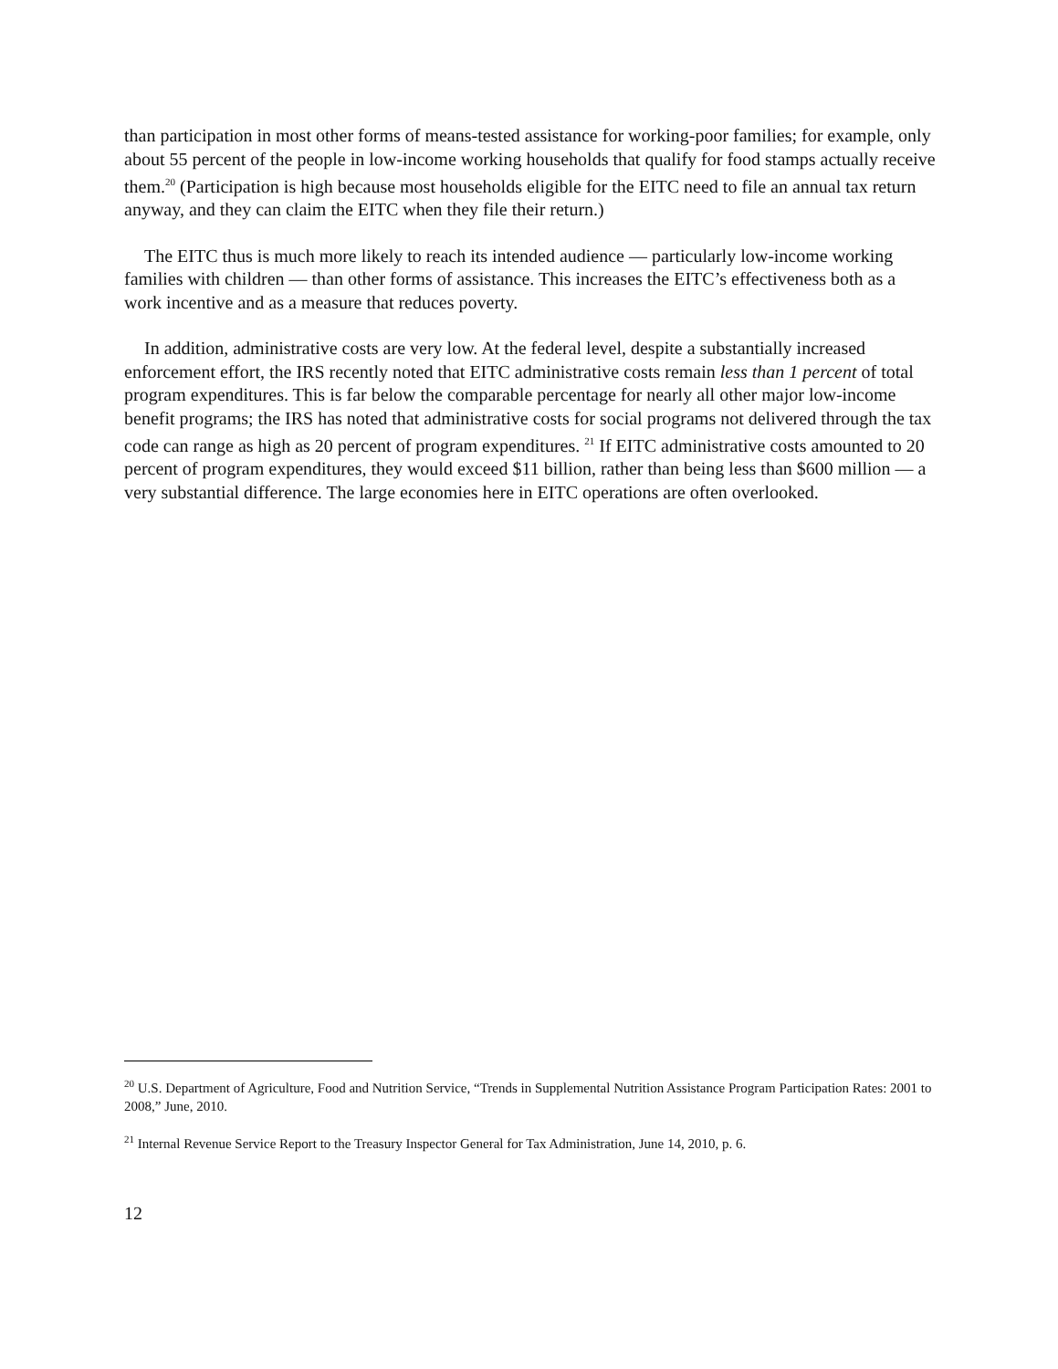than participation in most other forms of means-tested assistance for working-poor families; for example, only about 55 percent of the people in low-income working households that qualify for food stamps actually receive them.<sup>20</sup> (Participation is high because most households eligible for the EITC need to file an annual tax return anyway, and they can claim the EITC when they file their return.)
The EITC thus is much more likely to reach its intended audience — particularly low-income working families with children — than other forms of assistance. This increases the EITC’s effectiveness both as a work incentive and as a measure that reduces poverty.
In addition, administrative costs are very low. At the federal level, despite a substantially increased enforcement effort, the IRS recently noted that EITC administrative costs remain less than 1 percent of total program expenditures. This is far below the comparable percentage for nearly all other major low-income benefit programs; the IRS has noted that administrative costs for social programs not delivered through the tax code can range as high as 20 percent of program expenditures. <sup>21</sup> If EITC administrative costs amounted to 20 percent of program expenditures, they would exceed $11 billion, rather than being less than $600 million — a very substantial difference. The large economies here in EITC operations are often overlooked.
<sup>20</sup> U.S. Department of Agriculture, Food and Nutrition Service, “Trends in Supplemental Nutrition Assistance Program Participation Rates: 2001 to 2008,” June, 2010.
<sup>21</sup> Internal Revenue Service Report to the Treasury Inspector General for Tax Administration, June 14, 2010, p. 6.
12